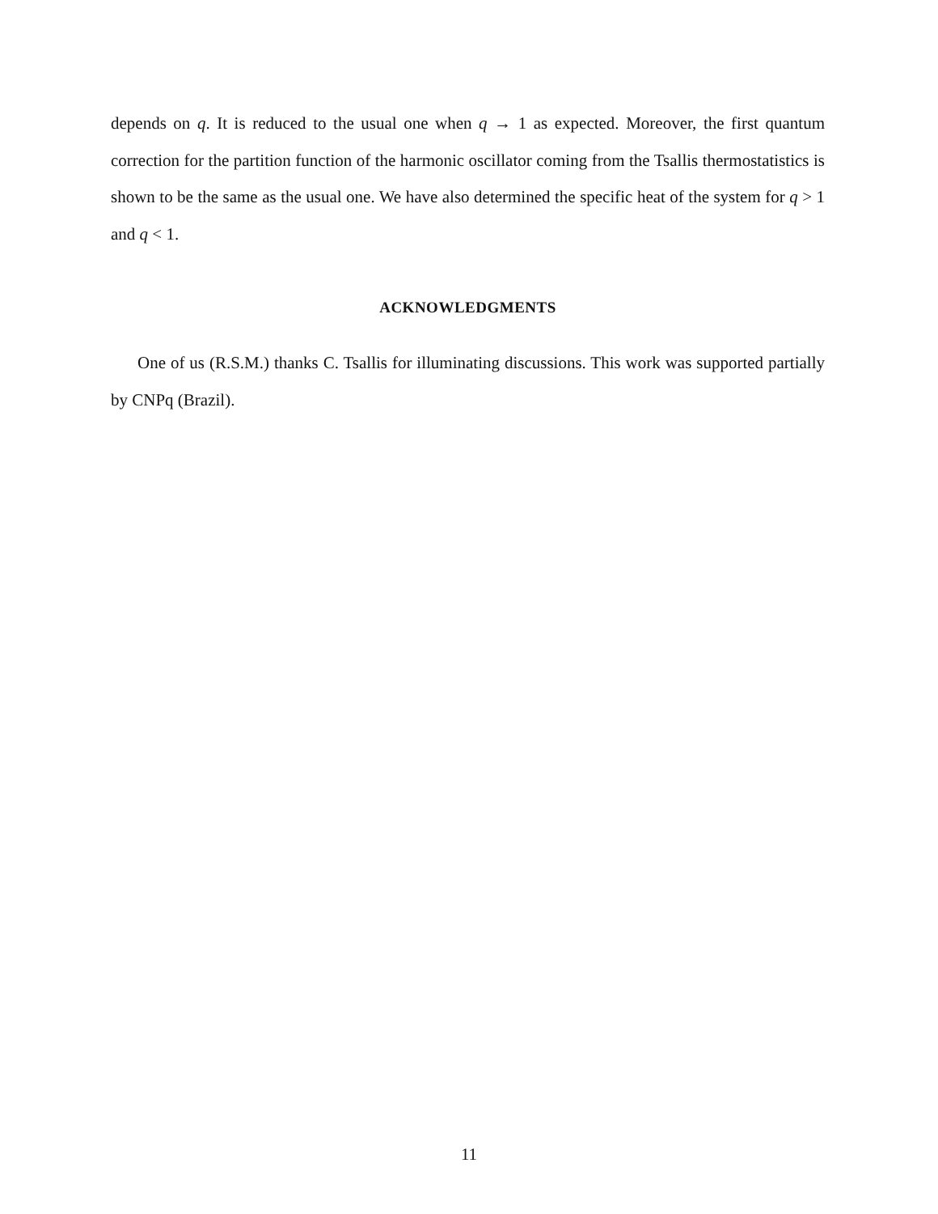depends on q. It is reduced to the usual one when q → 1 as expected. Moreover, the first quantum correction for the partition function of the harmonic oscillator coming from the Tsallis thermostatistics is shown to be the same as the usual one. We have also determined the specific heat of the system for q > 1 and q < 1.
ACKNOWLEDGMENTS
One of us (R.S.M.) thanks C. Tsallis for illuminating discussions. This work was supported partially by CNPq (Brazil).
11